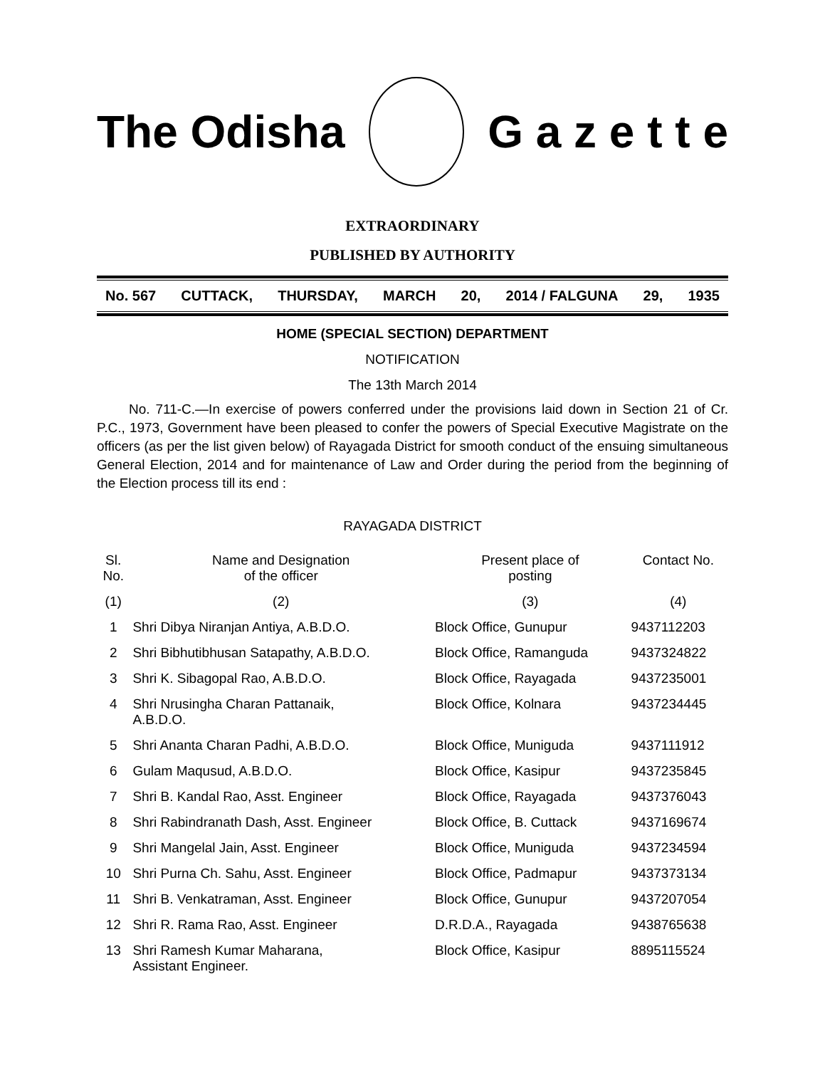The Odisha G a z e t t e
EXTRAORDINARY
PUBLISHED BY AUTHORITY
No. 567 CUTTACK, THURSDAY, MARCH 20, 2014 / FALGUNA 29, 1935
HOME (SPECIAL SECTION) DEPARTMENT
NOTIFICATION
The 13th March 2014
No. 711-C.—In exercise of powers conferred under the provisions laid down in Section 21 of Cr. P.C., 1973, Government have been pleased to confer the powers of Special Executive Magistrate on the officers (as per the list given below) of Rayagada District for smooth conduct of the ensuing simultaneous General Election, 2014 and for maintenance of Law and Order during the period from the beginning of the Election process till its end :
RAYAGADA DISTRICT
| Sl. No. | Name and Designation of the officer | Present place of posting | Contact No. |
| --- | --- | --- | --- |
| (1) | (2) | (3) | (4) |
| 1 | Shri Dibya Niranjan Antiya, A.B.D.O. | Block Office, Gunupur | 9437112203 |
| 2 | Shri Bibhutibhusan Satapathy, A.B.D.O. | Block Office, Ramanguda | 9437324822 |
| 3 | Shri K. Sibagopal Rao, A.B.D.O. | Block Office, Rayagada | 9437235001 |
| 4 | Shri Nrusingha Charan Pattanaik, A.B.D.O. | Block Office, Kolnara | 9437234445 |
| 5 | Shri Ananta Charan Padhi, A.B.D.O. | Block Office, Muniguda | 9437111912 |
| 6 | Gulam Maqusud, A.B.D.O. | Block Office, Kasipur | 9437235845 |
| 7 | Shri B. Kandal Rao, Asst. Engineer | Block Office, Rayagada | 9437376043 |
| 8 | Shri Rabindranath Dash, Asst. Engineer | Block Office, B. Cuttack | 9437169674 |
| 9 | Shri Mangelal Jain, Asst. Engineer | Block Office, Muniguda | 9437234594 |
| 10 | Shri Purna Ch. Sahu, Asst. Engineer | Block Office, Padmapur | 9437373134 |
| 11 | Shri B. Venkatraman, Asst. Engineer | Block Office, Gunupur | 9437207054 |
| 12 | Shri R. Rama Rao, Asst. Engineer | D.R.D.A., Rayagada | 9438765638 |
| 13 | Shri Ramesh Kumar Maharana, Assistant Engineer. | Block Office, Kasipur | 8895115524 |